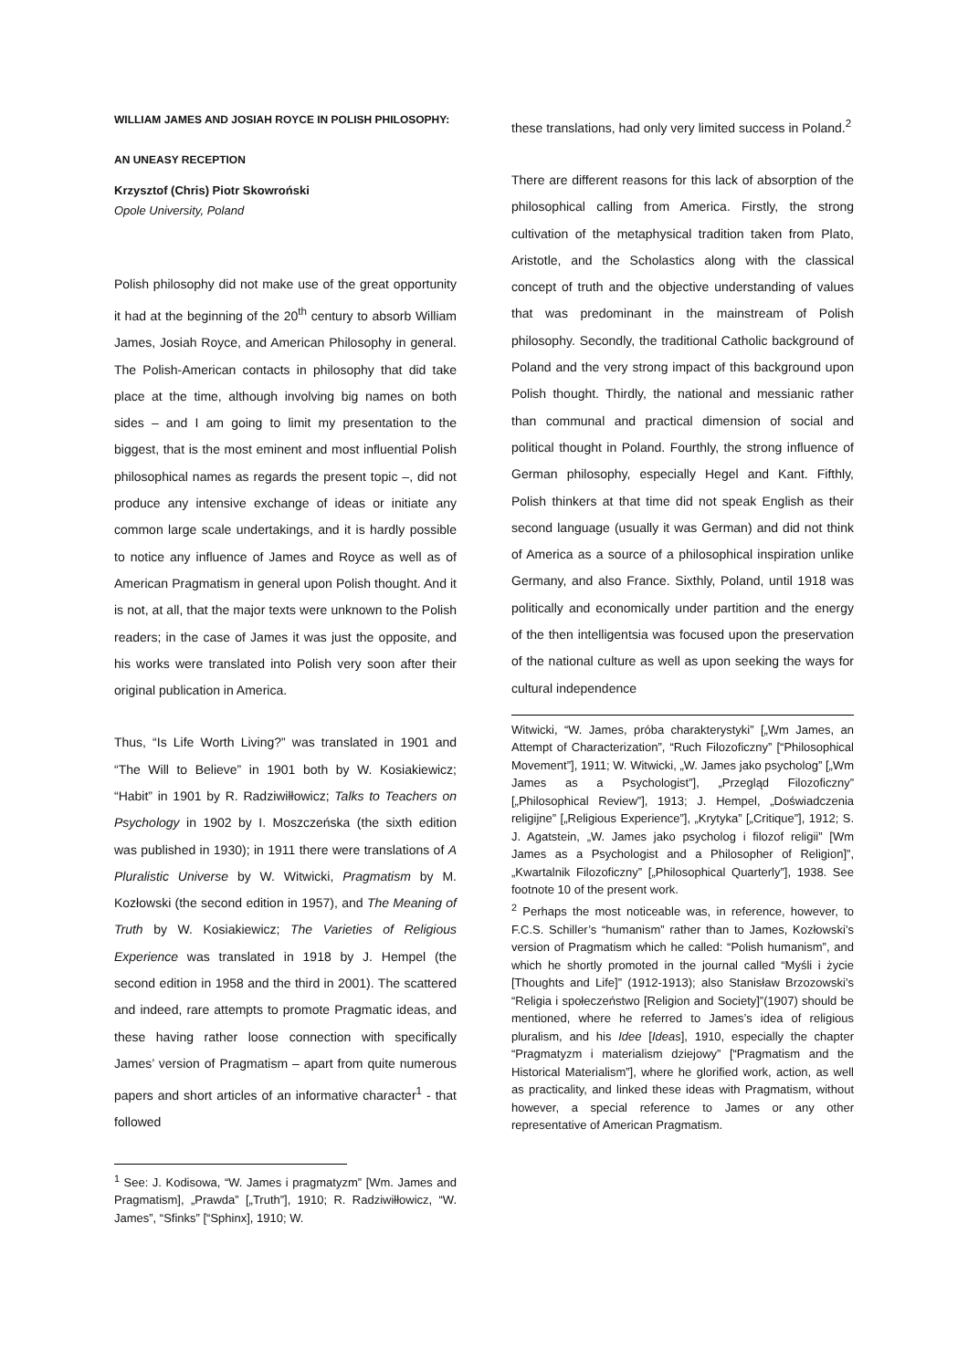WILLIAM JAMES AND JOSIAH ROYCE IN POLISH PHILOSOPHY:
AN UNEASY RECEPTION
Krzysztof (Chris) Piotr Skowroński
Opole University, Poland
Polish philosophy did not make use of the great opportunity it had at the beginning of the 20<sup>th</sup> century to absorb William James, Josiah Royce, and American Philosophy in general. The Polish-American contacts in philosophy that did take place at the time, although involving big names on both sides – and I am going to limit my presentation to the biggest, that is the most eminent and most influential Polish philosophical names as regards the present topic –, did not produce any intensive exchange of ideas or initiate any common large scale undertakings, and it is hardly possible to notice any influence of James and Royce as well as of American Pragmatism in general upon Polish thought. And it is not, at all, that the major texts were unknown to the Polish readers; in the case of James it was just the opposite, and his works were translated into Polish very soon after their original publication in America.
Thus, “Is Life Worth Living?” was translated in 1901 and “The Will to Believe” in 1901 both by W. Kosiakiewicz; “Habit” in 1901 by R. Radziwiłłowicz; Talks to Teachers on Psychology in 1902 by I. Moszczeńska (the sixth edition was published in 1930); in 1911 there were translations of A Pluralistic Universe by W. Witwicki, Pragmatism by M. Kozłowski (the second edition in 1957), and The Meaning of Truth by W. Kosiakiewicz; The Varieties of Religious Experience was translated in 1918 by J. Hempel (the second edition in 1958 and the third in 2001). The scattered and indeed, rare attempts to promote Pragmatic ideas, and these having rather loose connection with specifically James’ version of Pragmatism – apart from quite numerous papers and short articles of an informative character<sup>1</sup> - that followed
<sup>1</sup> See: J. Kodisowa, “W. James i pragmatyzm” [Wm. James and Pragmatism], „Prawda” [„Truth”], 1910; R. Radziwiłłowicz, “W. James”, “Sfinks” [“Sphinx], 1910; W.
these translations, had only very limited success in Poland.<sup>2</sup>
There are different reasons for this lack of absorption of the philosophical calling from America. Firstly, the strong cultivation of the metaphysical tradition taken from Plato, Aristotle, and the Scholastics along with the classical concept of truth and the objective understanding of values that was predominant in the mainstream of Polish philosophy. Secondly, the traditional Catholic background of Poland and the very strong impact of this background upon Polish thought. Thirdly, the national and messianic rather than communal and practical dimension of social and political thought in Poland. Fourthly, the strong influence of German philosophy, especially Hegel and Kant. Fifthly, Polish thinkers at that time did not speak English as their second language (usually it was German) and did not think of America as a source of a philosophical inspiration unlike Germany, and also France. Sixthly, Poland, until 1918 was politically and economically under partition and the energy of the then intelligentsia was focused upon the preservation of the national culture as well as upon seeking the ways for cultural independence
Witwicki, “W. James, próba charakterystyki” [„Wm James, an Attempt of Characterization”, “Ruch Filozoficzny” [“Philosophical Movement”], 1911; W. Witwicki, „W. James jako psycholog” [„Wm James as a Psychologist”], „Przegląd Filozoficzny” [„Philosophical Review”], 1913; J. Hempel, „Doświadczenia religijne” [„Religious Experience”], „Krytyka” [„Critique”], 1912; S. J. Agatstein, „W. James jako psycholog i filozof religii” [Wm James as a Psychologist and a Philosopher of Religion]”, „Kwartalnik Filozoficzny” [„Philosophical Quarterly”], 1938. See footnote 10 of the present work.
<sup>2</sup> Perhaps the most noticeable was, in reference, however, to F.C.S. Schiller’s “humanism” rather than to James, Kozłowski’s version of Pragmatism which he called: “Polish humanism”, and which he shortly promoted in the journal called “Myśli i życie [Thoughts and Life]” (1912-1913); also Stanisław Brzozowski’s “Religia i społeczeństwo [Religion and Society]”(1907) should be mentioned, where he referred to James’s idea of religious pluralism, and his Idee [Ideas], 1910, especially the chapter “Pragmatyzm i materialism dziejowy” [“Pragmatism and the Historical Materialism”], where he glorified work, action, as well as practicality, and linked these ideas with Pragmatism, without however, a special reference to James or any other representative of American Pragmatism.